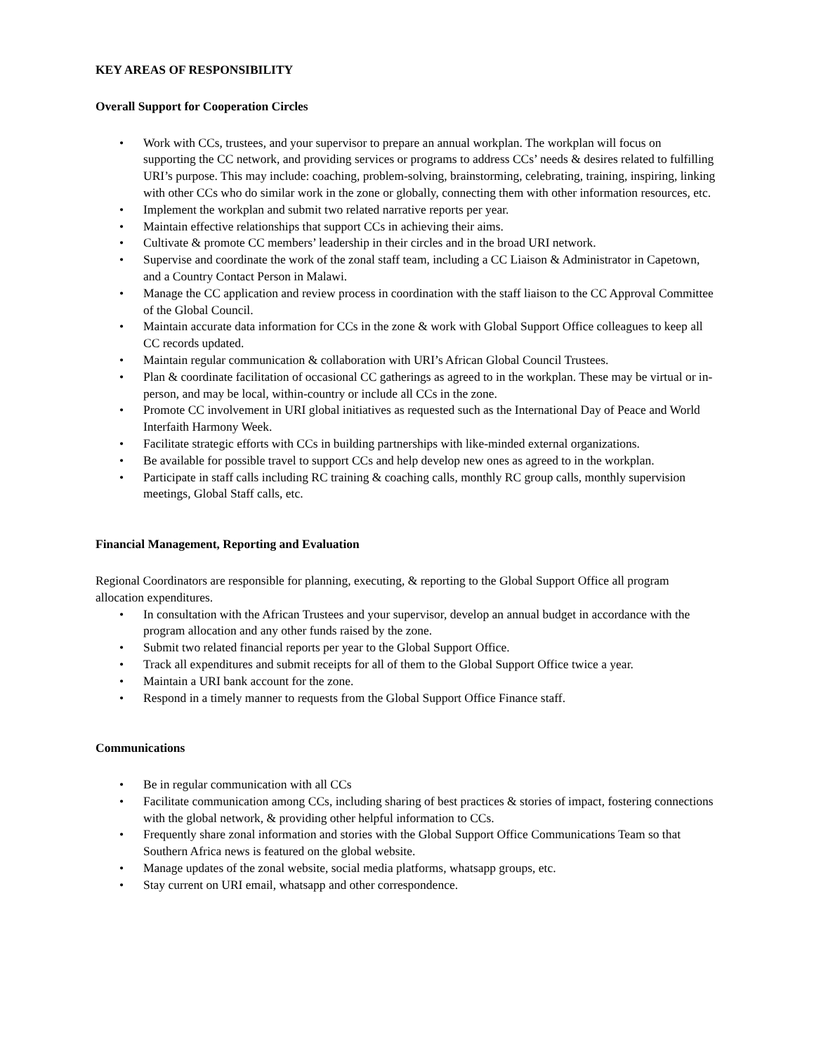KEY AREAS OF RESPONSIBILITY
Overall Support for Cooperation Circles
• Work with CCs, trustees, and your supervisor to prepare an annual workplan. The workplan will focus on supporting the CC network, and providing services or programs to address CCs’ needs & desires related to fulfilling URI’s purpose. This may include: coaching, problem-solving, brainstorming, celebrating, training, inspiring, linking with other CCs who do similar work in the zone or globally, connecting them with other information resources, etc.
• Implement the workplan and submit two related narrative reports per year.
• Maintain effective relationships that support CCs in achieving their aims.
• Cultivate & promote CC members’ leadership in their circles and in the broad URI network.
• Supervise and coordinate the work of the zonal staff team, including a CC Liaison & Administrator in Capetown, and a Country Contact Person in Malawi.
• Manage the CC application and review process in coordination with the staff liaison to the CC Approval Committee of the Global Council.
• Maintain accurate data information for CCs in the zone & work with Global Support Office colleagues to keep all CC records updated.
• Maintain regular communication & collaboration with URI’s African Global Council Trustees.
• Plan & coordinate facilitation of occasional CC gatherings as agreed to in the workplan. These may be virtual or in-person, and may be local, within-country or include all CCs in the zone.
• Promote CC involvement in URI global initiatives as requested such as the International Day of Peace and World Interfaith Harmony Week.
• Facilitate strategic efforts with CCs in building partnerships with like-minded external organizations.
• Be available for possible travel to support CCs and help develop new ones as agreed to in the workplan.
• Participate in staff calls including RC training & coaching calls, monthly RC group calls, monthly supervision meetings, Global Staff calls, etc.
Financial Management, Reporting and Evaluation
Regional Coordinators are responsible for planning, executing, & reporting to the Global Support Office all program allocation expenditures.
• In consultation with the African Trustees and your supervisor, develop an annual budget in accordance with the program allocation and any other funds raised by the zone.
• Submit two related financial reports per year to the Global Support Office.
• Track all expenditures and submit receipts for all of them to the Global Support Office twice a year.
• Maintain a URI bank account for the zone.
• Respond in a timely manner to requests from the Global Support Office Finance staff.
Communications
• Be in regular communication with all CCs
• Facilitate communication among CCs, including sharing of best practices & stories of impact, fostering connections with the global network, & providing other helpful information to CCs.
• Frequently share zonal information and stories with the Global Support Office Communications Team so that Southern Africa news is featured on the global website.
• Manage updates of the zonal website, social media platforms, whatsapp groups, etc.
• Stay current on URI email, whatsapp and other correspondence.